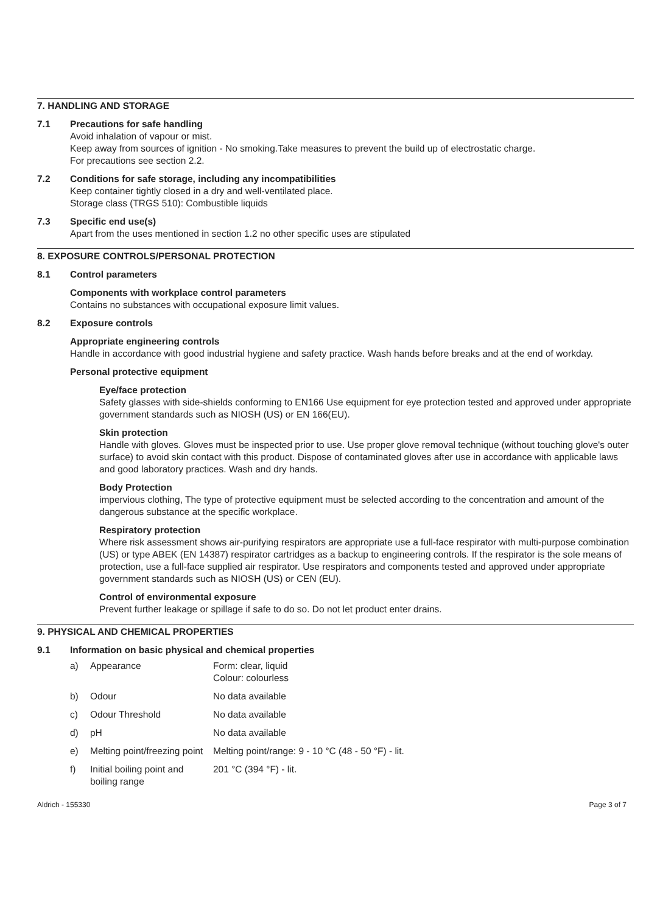7. HANDLING AND STORAGE
7.1 Precautions for safe handling
Avoid inhalation of vapour or mist.
Keep away from sources of ignition - No smoking.Take measures to prevent the build up of electrostatic charge.
For precautions see section 2.2.
7.2 Conditions for safe storage, including any incompatibilities
Keep container tightly closed in a dry and well-ventilated place.
Storage class (TRGS 510): Combustible liquids
7.3 Specific end use(s)
Apart from the uses mentioned in section 1.2 no other specific uses are stipulated
8. EXPOSURE CONTROLS/PERSONAL PROTECTION
8.1 Control parameters
Components with workplace control parameters
Contains no substances with occupational exposure limit values.
8.2 Exposure controls
Appropriate engineering controls
Handle in accordance with good industrial hygiene and safety practice. Wash hands before breaks and at the end of workday.
Personal protective equipment
Eye/face protection
Safety glasses with side-shields conforming to EN166 Use equipment for eye protection tested and approved under appropriate government standards such as NIOSH (US) or EN 166(EU).
Skin protection
Handle with gloves. Gloves must be inspected prior to use. Use proper glove removal technique (without touching glove's outer surface) to avoid skin contact with this product. Dispose of contaminated gloves after use in accordance with applicable laws and good laboratory practices. Wash and dry hands.
Body Protection
impervious clothing, The type of protective equipment must be selected according to the concentration and amount of the dangerous substance at the specific workplace.
Respiratory protection
Where risk assessment shows air-purifying respirators are appropriate use a full-face respirator with multi-purpose combination (US) or type ABEK (EN 14387) respirator cartridges as a backup to engineering controls. If the respirator is the sole means of protection, use a full-face supplied air respirator. Use respirators and components tested and approved under appropriate government standards such as NIOSH (US) or CEN (EU).
Control of environmental exposure
Prevent further leakage or spillage if safe to do so. Do not let product enter drains.
9. PHYSICAL AND CHEMICAL PROPERTIES
9.1 Information on basic physical and chemical properties
| a) | Appearance | Form: clear, liquid Colour: colourless |
| b) | Odour | No data available |
| c) | Odour Threshold | No data available |
| d) | pH | No data available |
| e) | Melting point/freezing point | Melting point/range: 9 - 10 °C (48 - 50 °F) - lit. |
| f) | Initial boiling point and boiling range | 201 °C (394 °F) - lit. |
Aldrich - 155330 Page 3 of 7